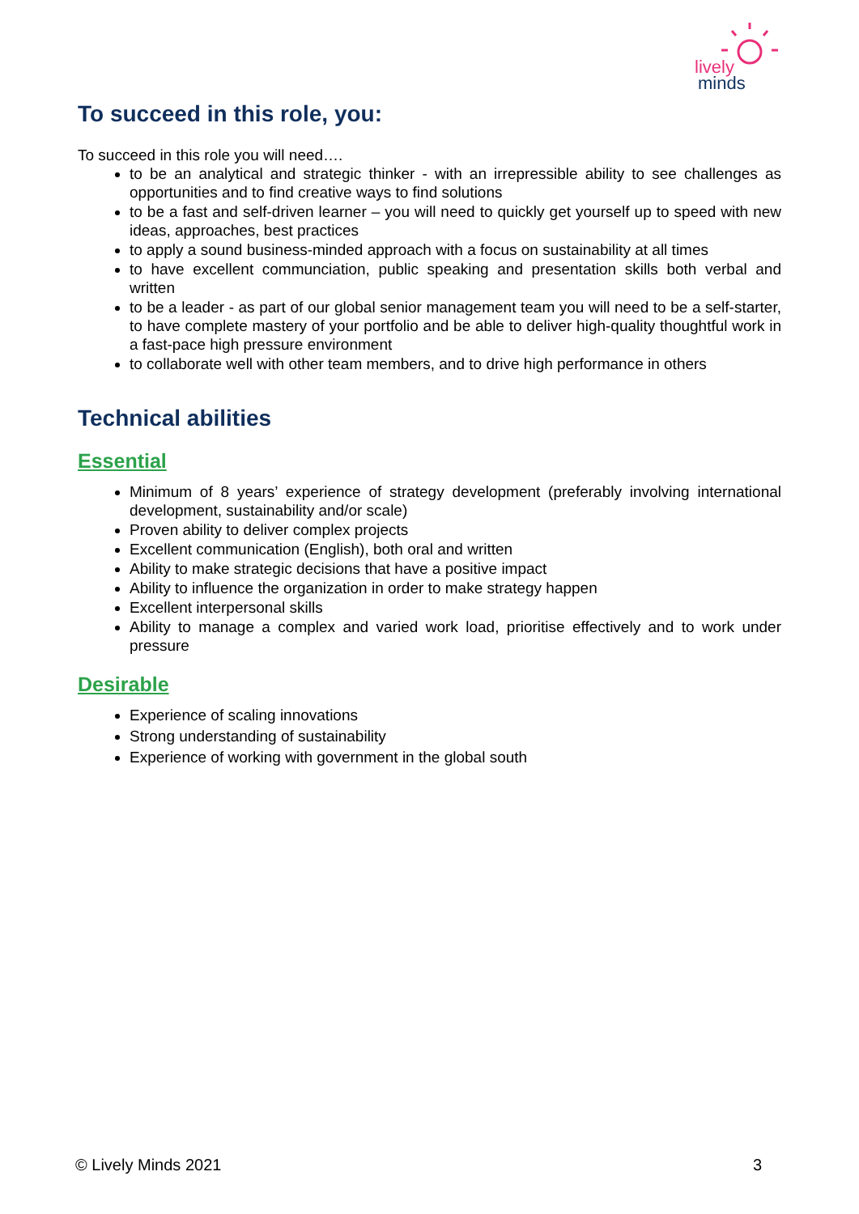lively
minds
To succeed in this role, you:
To succeed in this role you will need….
to be an analytical and strategic thinker - with an irrepressible ability to see challenges as opportunities and to find creative ways to find solutions
to be a fast and self-driven learner – you will need to quickly get yourself up to speed with new ideas, approaches, best practices
to apply a sound business-minded approach with a focus on sustainability at all times
to have excellent communciation, public speaking and presentation skills both verbal and written
to be a leader - as part of our global senior management team you will need to be a self-starter, to have complete mastery of your portfolio and be able to deliver high-quality thoughtful work in a fast-pace high pressure environment
to collaborate well with other team members, and to drive high performance in others
Technical abilities
Essential
Minimum of 8 years’ experience of strategy development (preferably involving international development, sustainability and/or scale)
Proven ability to deliver complex projects
Excellent communication (English), both oral and written
Ability to make strategic decisions that have a positive impact
Ability to influence the organization in order to make strategy happen
Excellent interpersonal skills
Ability to manage a complex and varied work load, prioritise effectively and to work under pressure
Desirable
Experience of scaling innovations
Strong understanding of sustainability
Experience of working with government in the global south
© Lively Minds 2021 3